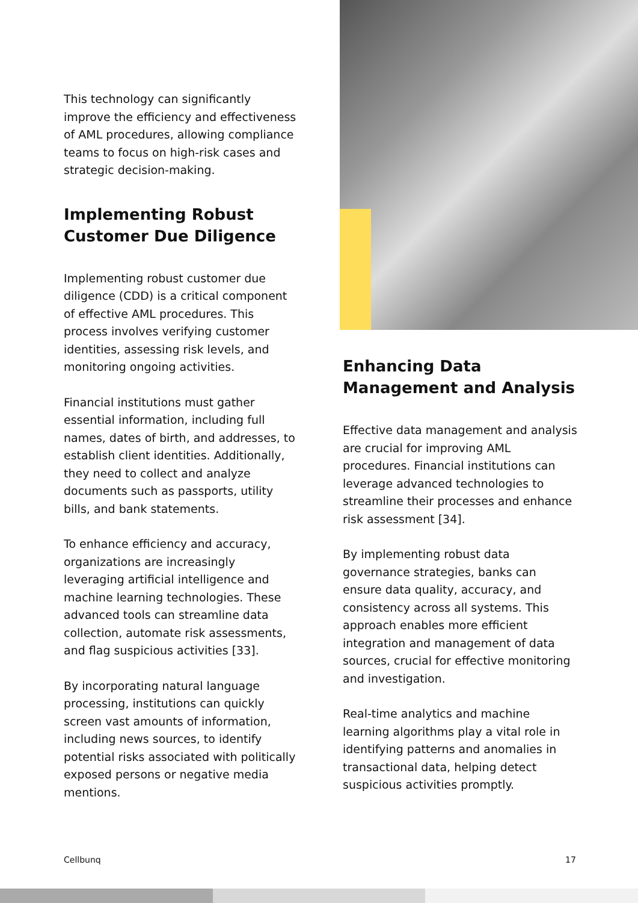This technology can significantly improve the efficiency and effectiveness of AML procedures, allowing compliance teams to focus on high-risk cases and strategic decision-making.
Implementing Robust Customer Due Diligence
Implementing robust customer due diligence (CDD) is a critical component of effective AML procedures. This process involves verifying customer identities, assessing risk levels, and monitoring ongoing activities.
Financial institutions must gather essential information, including full names, dates of birth, and addresses, to establish client identities. Additionally, they need to collect and analyze documents such as passports, utility bills, and bank statements.
To enhance efficiency and accuracy, organizations are increasingly leveraging artificial intelligence and machine learning technologies. These advanced tools can streamline data collection, automate risk assessments, and flag suspicious activities [33].
By incorporating natural language processing, institutions can quickly screen vast amounts of information, including news sources, to identify potential risks associated with politically exposed persons or negative media mentions.
Enhancing Data Management and Analysis
Effective data management and analysis are crucial for improving AML procedures. Financial institutions can leverage advanced technologies to streamline their processes and enhance risk assessment [34].
By implementing robust data governance strategies, banks can ensure data quality, accuracy, and consistency across all systems. This approach enables more efficient integration and management of data sources, crucial for effective monitoring and investigation.
Real-time analytics and machine learning algorithms play a vital role in identifying patterns and anomalies in transactional data, helping detect suspicious activities promptly.
Cellbunq 17